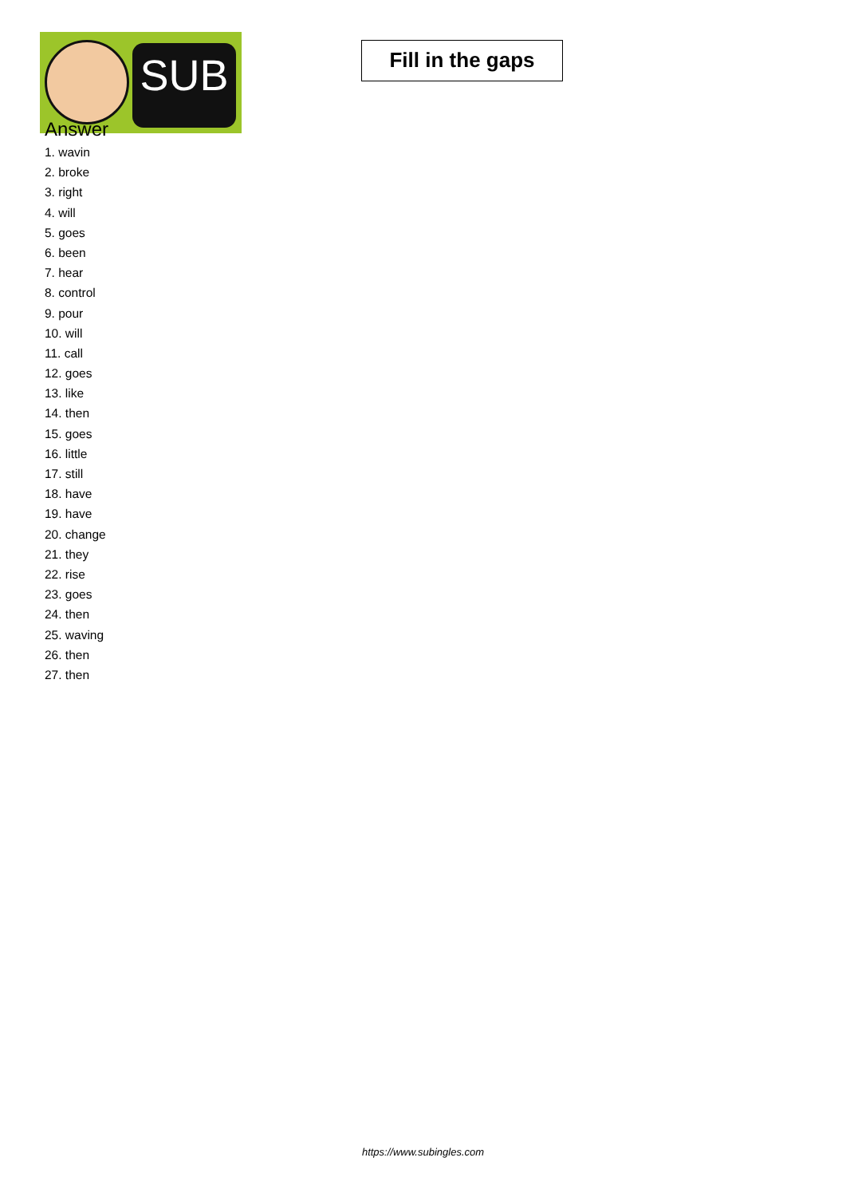SUB
Fill in the gaps
Answer
1. wavin
2. broke
3. right
4. will
5. goes
6. been
7. hear
8. control
9. pour
10. will
11. call
12. goes
13. like
14. then
15. goes
16. little
17. still
18. have
19. have
20. change
21. they
22. rise
23. goes
24. then
25. waving
26. then
27. then
https://www.subingles.com